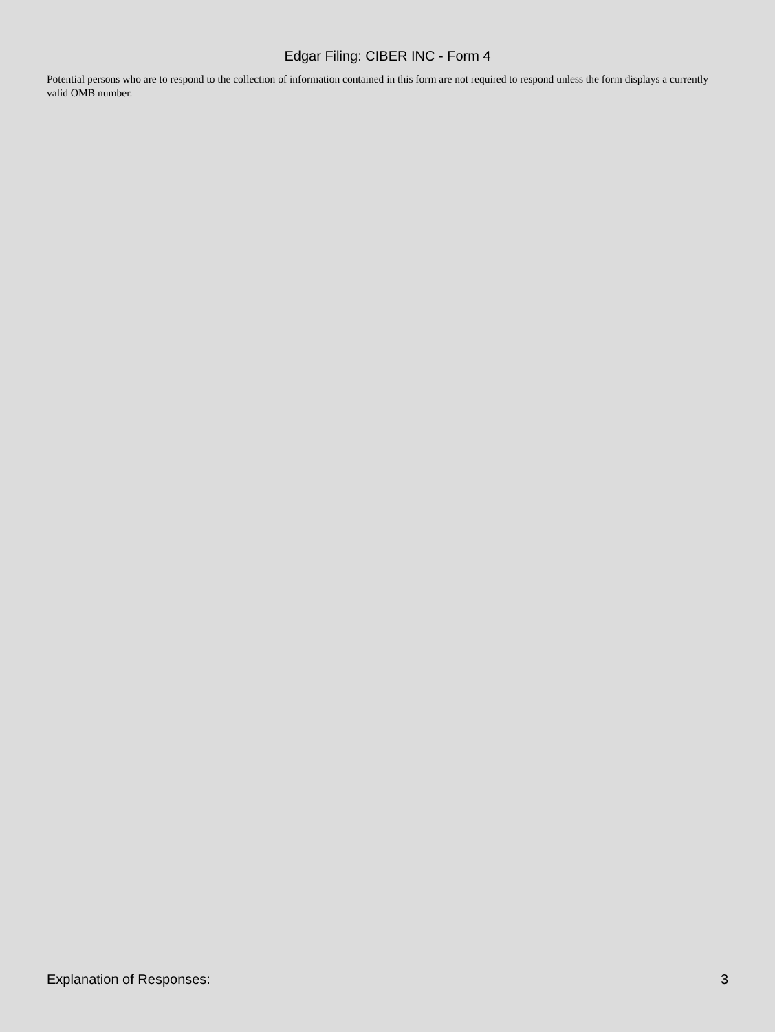Edgar Filing: CIBER INC - Form 4
Potential persons who are to respond to the collection of information contained in this form are not required to respond unless the form displays a currently valid OMB number.
Explanation of Responses: 3